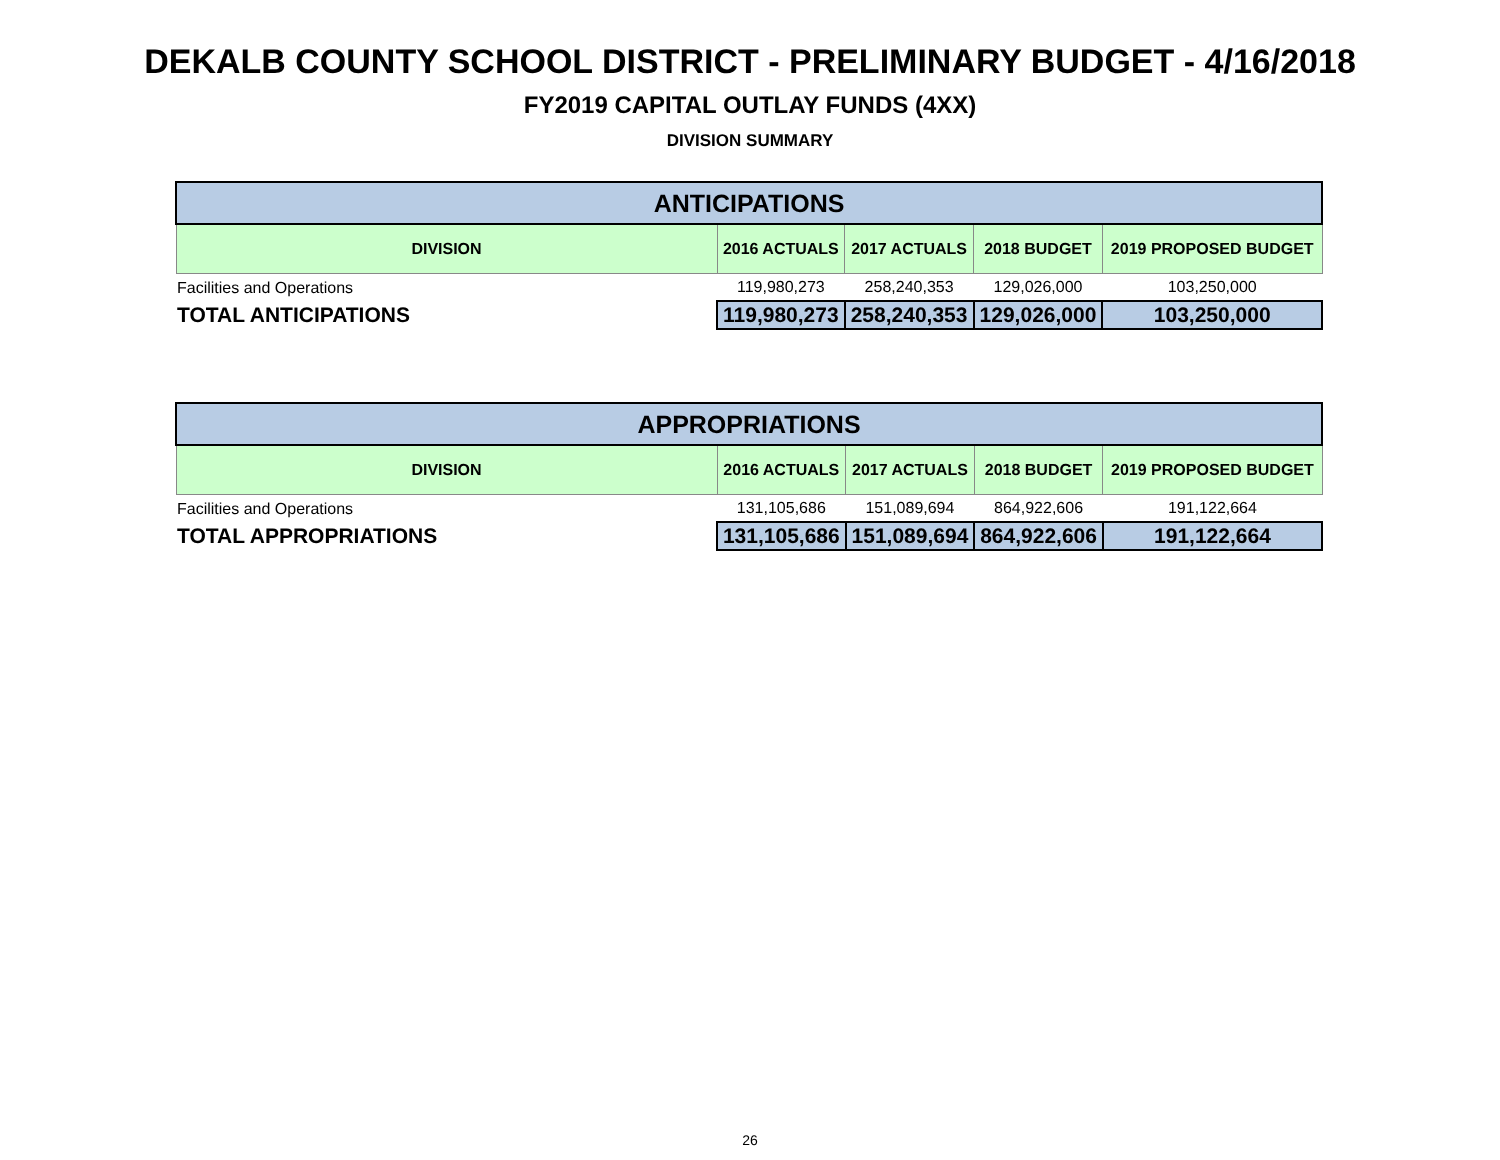DEKALB COUNTY SCHOOL DISTRICT - PRELIMINARY BUDGET - 4/16/2018
FY2019 CAPITAL OUTLAY FUNDS (4XX)
DIVISION SUMMARY
| ANTICIPATIONS | | | | |
| DIVISION | 2016 ACTUALS | 2017 ACTUALS | 2018 BUDGET | 2019 PROPOSED BUDGET |
| Facilities and Operations | 119,980,273 | 258,240,353 | 129,026,000 | 103,250,000 |
| TOTAL ANTICIPATIONS | 119,980,273 | 258,240,353 | 129,026,000 | 103,250,000 |
| APPROPRIATIONS | | | | |
| DIVISION | 2016 ACTUALS | 2017 ACTUALS | 2018 BUDGET | 2019 PROPOSED BUDGET |
| Facilities and Operations | 131,105,686 | 151,089,694 | 864,922,606 | 191,122,664 |
| TOTAL APPROPRIATIONS | 131,105,686 | 151,089,694 | 864,922,606 | 191,122,664 |
26